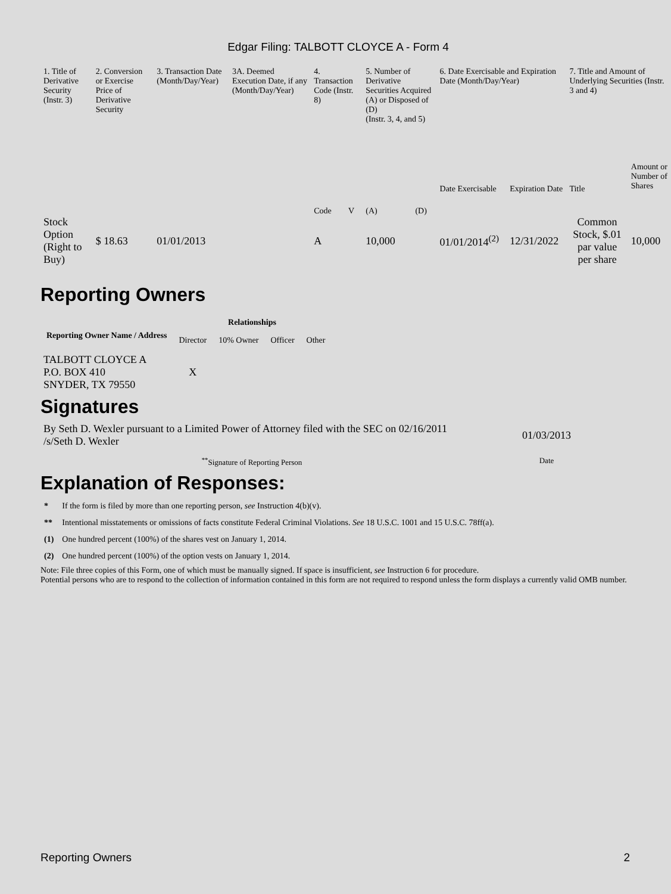Edgar Filing: TALBOTT CLOYCE A - Form 4
| 1. Title of Derivative Security (Instr. 3) | 2. Conversion or Exercise Price of Derivative Security | 3. Transaction Date (Month/Day/Year) | 3A. Deemed Execution Date, if any (Month/Day/Year) | 4. Transaction Code (Instr. 8) | | 5. Number of Derivative Securities Acquired (A) or Disposed of (D) (Instr. 3, 4, and 5) | | 6. Date Exercisable and Expiration Date (Month/Day/Year) | | 7. Title and Amount of Underlying Securities (Instr. 3 and 4) | |
| | | | | Code | V | (A) | (D) | Date Exercisable | Expiration Date | Title | Amount or Number of Shares |
| Stock Option (Right to Buy) | $ 18.63 | 01/01/2013 | | A | | 10,000 | | 01/01/2014<sup>(2)</sup> | 12/31/2022 | Common Stock, $.01 par value per share | 10,000 |
Reporting Owners
| Reporting Owner Name / Address | Relationships | | | |
| --- | --- | --- | --- | --- |
| | Director | 10% Owner | Officer | Other |
| TALBOTT CLOYCE A P.O. BOX 410 SNYDER, TX 79550 | X | | | |
Signatures
| By Seth D. Wexler pursuant to a Limited Power of Attorney filed with the SEC on 02/16/2011 /s/Seth D. Wexler | 01/03/2013 |
| <sup>**</sup> Signature of Reporting Person | Date |
Explanation of Responses:
| * | If the form is filed by more than one reporting person, see Instruction 4(b)(v). |
| ** | Intentional misstatements or omissions of facts constitute Federal Criminal Violations. See 18 U.S.C. 1001 and 15 U.S.C. 78ff(a). |
| (1) | One hundred percent (100%) of the shares vest on January 1, 2014. |
| (2) | One hundred percent (100%) of the option vests on January 1, 2014. |
Note: File three copies of this Form, one of which must be manually signed. If space is insufficient, see Instruction 6 for procedure.
Potential persons who are to respond to the collection of information contained in this form are not required to respond unless the form displays a currently valid OMB number.
Reporting Owners 2